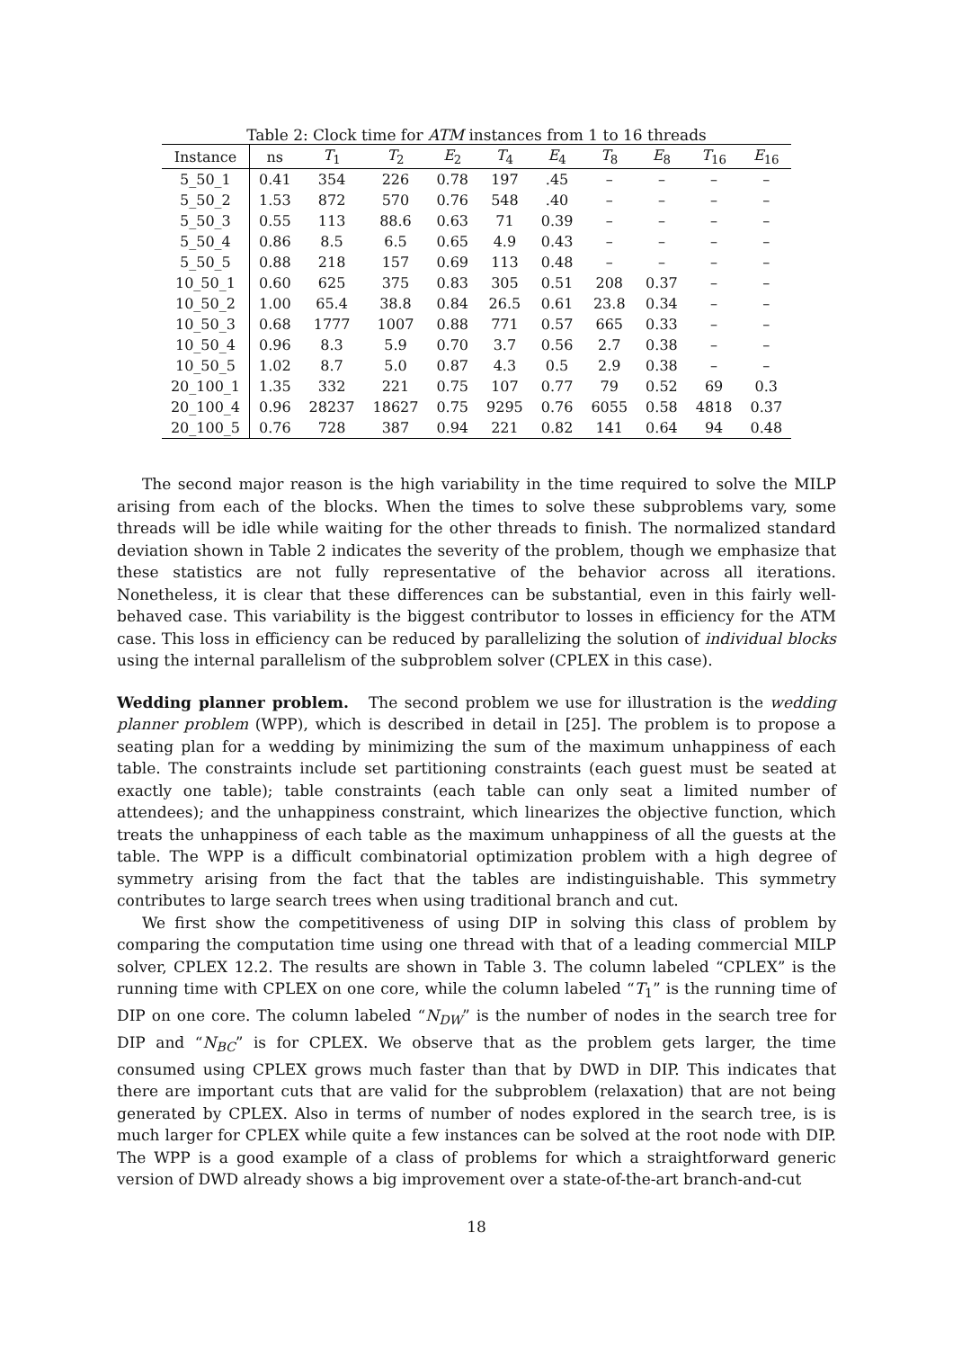Table 2: Clock time for ATM instances from 1 to 16 threads
| Instance | ns | T<sub>1</sub> | T<sub>2</sub> | E<sub>2</sub> | T<sub>4</sub> | E<sub>4</sub> | T<sub>8</sub> | E<sub>8</sub> | T<sub>16</sub> | E<sub>16</sub> |
| --- | --- | --- | --- | --- | --- | --- | --- | --- | --- | --- |
| 5_50_1 | 0.41 | 354 | 226 | 0.78 | 197 | .45 | – | – | – | – |
| 5_50_2 | 1.53 | 872 | 570 | 0.76 | 548 | .40 | – | – | – | – |
| 5_50_3 | 0.55 | 113 | 88.6 | 0.63 | 71 | 0.39 | – | – | – | – |
| 5_50_4 | 0.86 | 8.5 | 6.5 | 0.65 | 4.9 | 0.43 | – | – | – | – |
| 5_50_5 | 0.88 | 218 | 157 | 0.69 | 113 | 0.48 | – | – | – | – |
| 10_50_1 | 0.60 | 625 | 375 | 0.83 | 305 | 0.51 | 208 | 0.37 | – | – |
| 10_50_2 | 1.00 | 65.4 | 38.8 | 0.84 | 26.5 | 0.61 | 23.8 | 0.34 | – | – |
| 10_50_3 | 0.68 | 1777 | 1007 | 0.88 | 771 | 0.57 | 665 | 0.33 | – | – |
| 10_50_4 | 0.96 | 8.3 | 5.9 | 0.70 | 3.7 | 0.56 | 2.7 | 0.38 | – | – |
| 10_50_5 | 1.02 | 8.7 | 5.0 | 0.87 | 4.3 | 0.5 | 2.9 | 0.38 | – | – |
| 20_100_1 | 1.35 | 332 | 221 | 0.75 | 107 | 0.77 | 79 | 0.52 | 69 | 0.3 |
| 20_100_4 | 0.96 | 28237 | 18627 | 0.75 | 9295 | 0.76 | 6055 | 0.58 | 4818 | 0.37 |
| 20_100_5 | 0.76 | 728 | 387 | 0.94 | 221 | 0.82 | 141 | 0.64 | 94 | 0.48 |
The second major reason is the high variability in the time required to solve the MILP arising from each of the blocks. When the times to solve these subproblems vary, some threads will be idle while waiting for the other threads to finish. The normalized standard deviation shown in Table 2 indicates the severity of the problem, though we emphasize that these statistics are not fully representative of the behavior across all iterations. Nonetheless, it is clear that these differences can be substantial, even in this fairly well-behaved case. This variability is the biggest contributor to losses in efficiency for the ATM case. This loss in efficiency can be reduced by parallelizing the solution of individual blocks using the internal parallelism of the subproblem solver (CPLEX in this case).
Wedding planner problem. The second problem we use for illustration is the wedding planner problem (WPP), which is described in detail in [25]. The problem is to propose a seating plan for a wedding by minimizing the sum of the maximum unhappiness of each table. The constraints include set partitioning constraints (each guest must be seated at exactly one table); table constraints (each table can only seat a limited number of attendees); and the unhappiness constraint, which linearizes the objective function, which treats the unhappiness of each table as the maximum unhappiness of all the guests at the table. The WPP is a difficult combinatorial optimization problem with a high degree of symmetry arising from the fact that the tables are indistinguishable. This symmetry contributes to large search trees when using traditional branch and cut.
We first show the competitiveness of using DIP in solving this class of problem by comparing the computation time using one thread with that of a leading commercial MILP solver, CPLEX 12.2. The results are shown in Table 3. The column labeled “CPLEX” is the running time with CPLEX on one core, while the column labeled “T<sub>1</sub>” is the running time of DIP on one core. The column labeled “N<sub>DW</sub>” is the number of nodes in the search tree for DIP and “N<sub>BC</sub>” is for CPLEX. We observe that as the problem gets larger, the time consumed using CPLEX grows much faster than that by DWD in DIP. This indicates that there are important cuts that are valid for the subproblem (relaxation) that are not being generated by CPLEX. Also in terms of number of nodes explored in the search tree, is is much larger for CPLEX while quite a few instances can be solved at the root node with DIP. The WPP is a good example of a class of problems for which a straightforward generic version of DWD already shows a big improvement over a state-of-the-art branch-and-cut
18